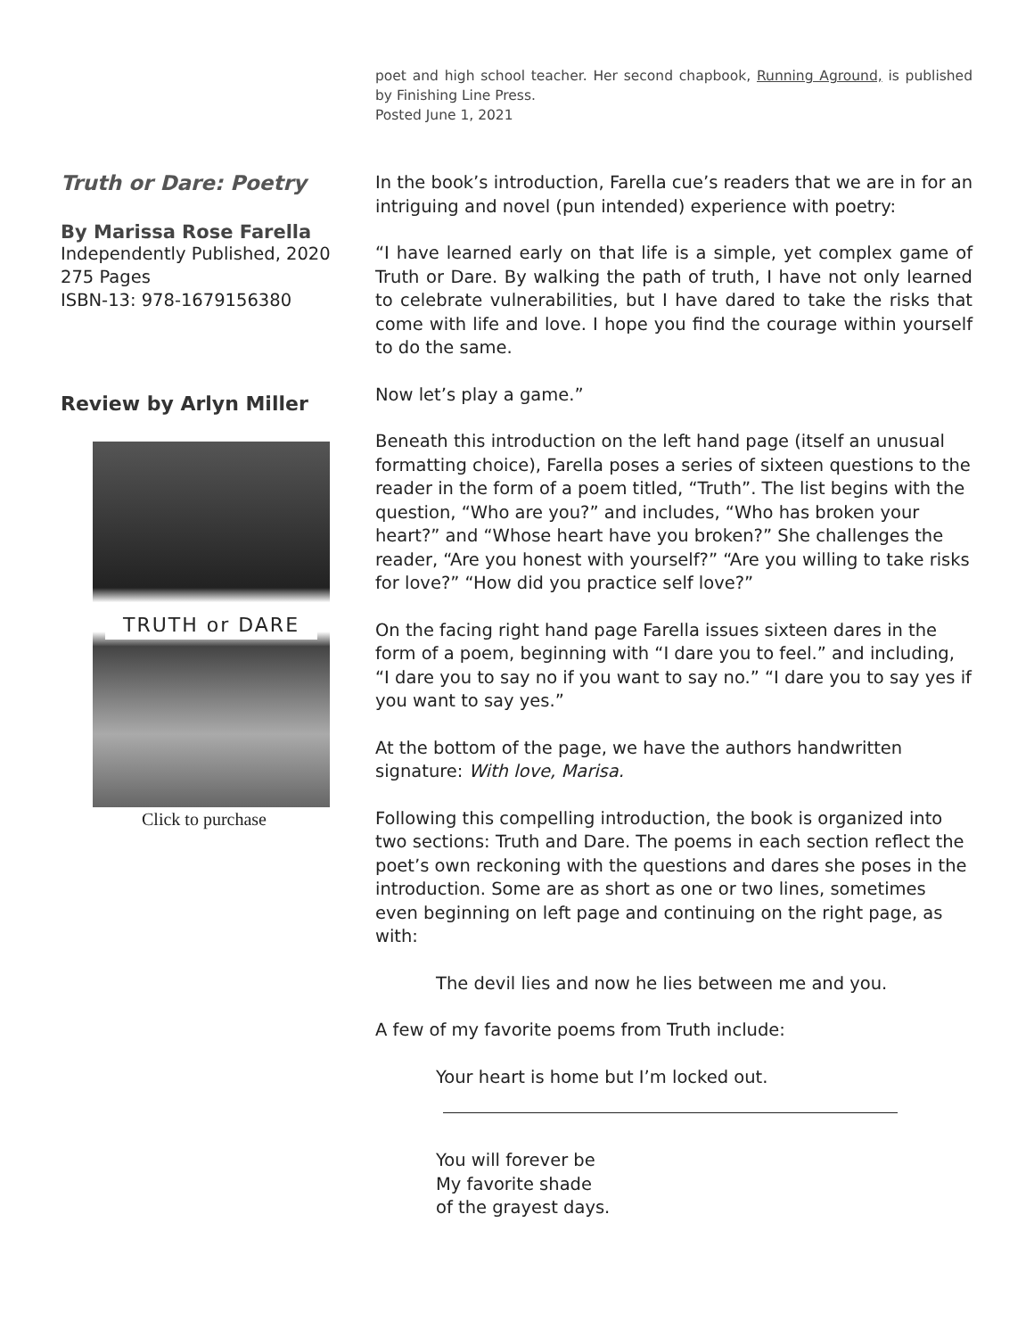poet and high school teacher. Her second chapbook, Running Aground, is published by Finishing Line Press.
Posted June 1, 2021
Truth or Dare: Poetry
By Marissa Rose Farella
Independently Published, 2020
275 Pages
ISBN-13: 978-1679156380
Review by Arlyn Miller
TRUTH or DARE
Click to purchase
In the book’s introduction, Farella cue’s readers that we are in for an intriguing and novel (pun intended) experience with poetry:
“I have learned early on that life is a simple, yet complex game of Truth or Dare. By walking the path of truth, I have not only learned to celebrate vulnerabilities, but I have dared to take the risks that come with life and love. I hope you find the courage within yourself to do the same.
Now let’s play a game.”
Beneath this introduction on the left hand page (itself an unusual formatting choice), Farella poses a series of sixteen questions to the reader in the form of a poem titled, “Truth”. The list begins with the question, “Who are you?” and includes, “Who has broken your heart?” and “Whose heart have you broken?” She challenges the reader, “Are you honest with yourself?” “Are you willing to take risks for love?” “How did you practice self love?”
On the facing right hand page Farella issues sixteen dares in the form of a poem, beginning with “I dare you to feel.” and including, “I dare you to say no if you want to say no.” “I dare you to say yes if you want to say yes.”
At the bottom of the page, we have the authors handwritten signature: With love, Marisa.
Following this compelling introduction, the book is organized into two sections: Truth and Dare. The poems in each section reflect the poet’s own reckoning with the questions and dares she poses in the introduction. Some are as short as one or two lines, sometimes even beginning on left page and continuing on the right page, as with:
The devil lies and now he lies between me and you.
A few of my favorite poems from Truth include:
Your heart is home but I’m locked out.
You will forever be
My favorite shade
of the grayest days.